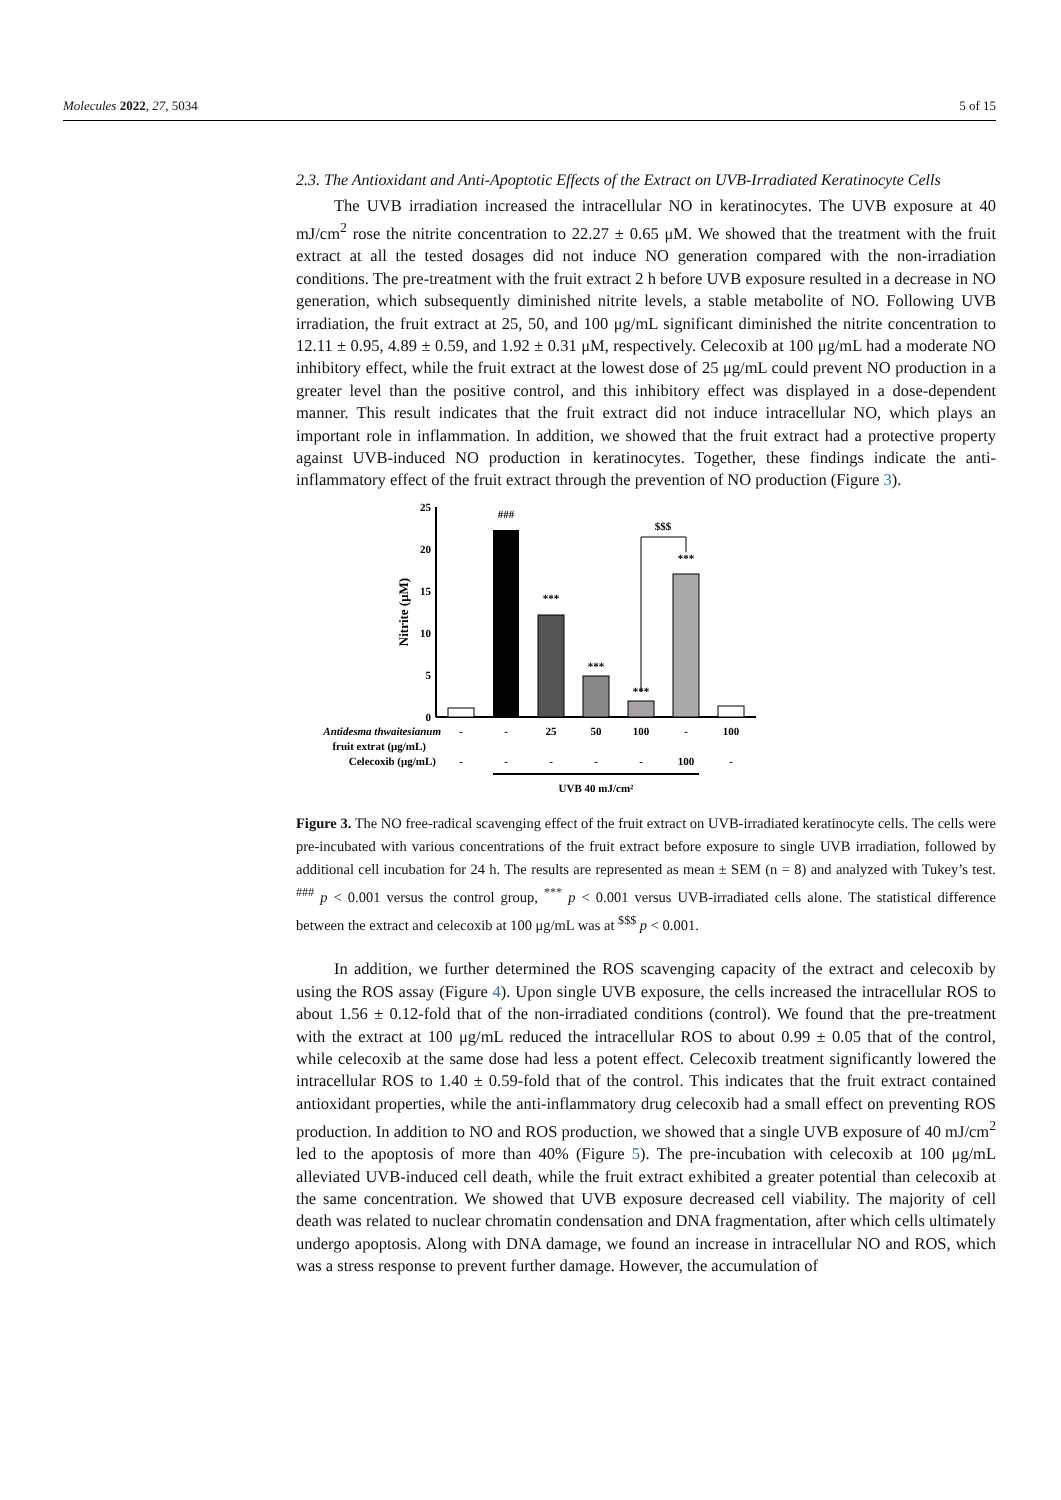Molecules 2022, 27, 5034 5 of 15
2.3. The Antioxidant and Anti-Apoptotic Effects of the Extract on UVB-Irradiated Keratinocyte Cells
The UVB irradiation increased the intracellular NO in keratinocytes. The UVB exposure at 40 mJ/cm<sup>2</sup> rose the nitrite concentration to 22.27 ± 0.65 μM. We showed that the treatment with the fruit extract at all the tested dosages did not induce NO generation compared with the non-irradiation conditions. The pre-treatment with the fruit extract 2 h before UVB exposure resulted in a decrease in NO generation, which subsequently diminished nitrite levels, a stable metabolite of NO. Following UVB irradiation, the fruit extract at 25, 50, and 100 μg/mL significant diminished the nitrite concentration to 12.11 ± 0.95, 4.89 ± 0.59, and 1.92 ± 0.31 μM, respectively. Celecoxib at 100 μg/mL had a moderate NO inhibitory effect, while the fruit extract at the lowest dose of 25 μg/mL could prevent NO production in a greater level than the positive control, and this inhibitory effect was displayed in a dose-dependent manner. This result indicates that the fruit extract did not induce intracellular NO, which plays an important role in inflammation. In addition, we showed that the fruit extract had a protective property against UVB-induced NO production in keratinocytes. Together, these findings indicate the anti-inflammatory effect of the fruit extract through the prevention of NO production (Figure 3).
0
5
10
15
20
25
Nitrite (μM)
###
***
***
***
***
$$$
Antidesma thwaitesianum
-
-
25
50
100
-
100
fruit extrat (μg/mL)
Celecoxib (μg/mL)
-
-
-
-
-
100
-
UVB 40 mJ/cm²
Figure 3. The NO free-radical scavenging effect of the fruit extract on UVB-irradiated keratinocyte cells. The cells were pre-incubated with various concentrations of the fruit extract before exposure to single UVB irradiation, followed by additional cell incubation for 24 h. The results are represented as mean ± SEM (n = 8) and analyzed with Tukey’s test. <sup>###</sup> p < 0.001 versus the control group, <sup>***</sup> p < 0.001 versus UVB-irradiated cells alone. The statistical difference between the extract and celecoxib at 100 μg/mL was at <sup>$$$</sup> p < 0.001.
In addition, we further determined the ROS scavenging capacity of the extract and celecoxib by using the ROS assay (Figure 4). Upon single UVB exposure, the cells increased the intracellular ROS to about 1.56 ± 0.12-fold that of the non-irradiated conditions (control). We found that the pre-treatment with the extract at 100 μg/mL reduced the intracellular ROS to about 0.99 ± 0.05 that of the control, while celecoxib at the same dose had less a potent effect. Celecoxib treatment significantly lowered the intracellular ROS to 1.40 ± 0.59-fold that of the control. This indicates that the fruit extract contained antioxidant properties, while the anti-inflammatory drug celecoxib had a small effect on preventing ROS production. In addition to NO and ROS production, we showed that a single UVB exposure of 40 mJ/cm<sup>2</sup> led to the apoptosis of more than 40% (Figure 5). The pre-incubation with celecoxib at 100 μg/mL alleviated UVB-induced cell death, while the fruit extract exhibited a greater potential than celecoxib at the same concentration. We showed that UVB exposure decreased cell viability. The majority of cell death was related to nuclear chromatin condensation and DNA fragmentation, after which cells ultimately undergo apoptosis. Along with DNA damage, we found an increase in intracellular NO and ROS, which was a stress response to prevent further damage. However, the accumulation of